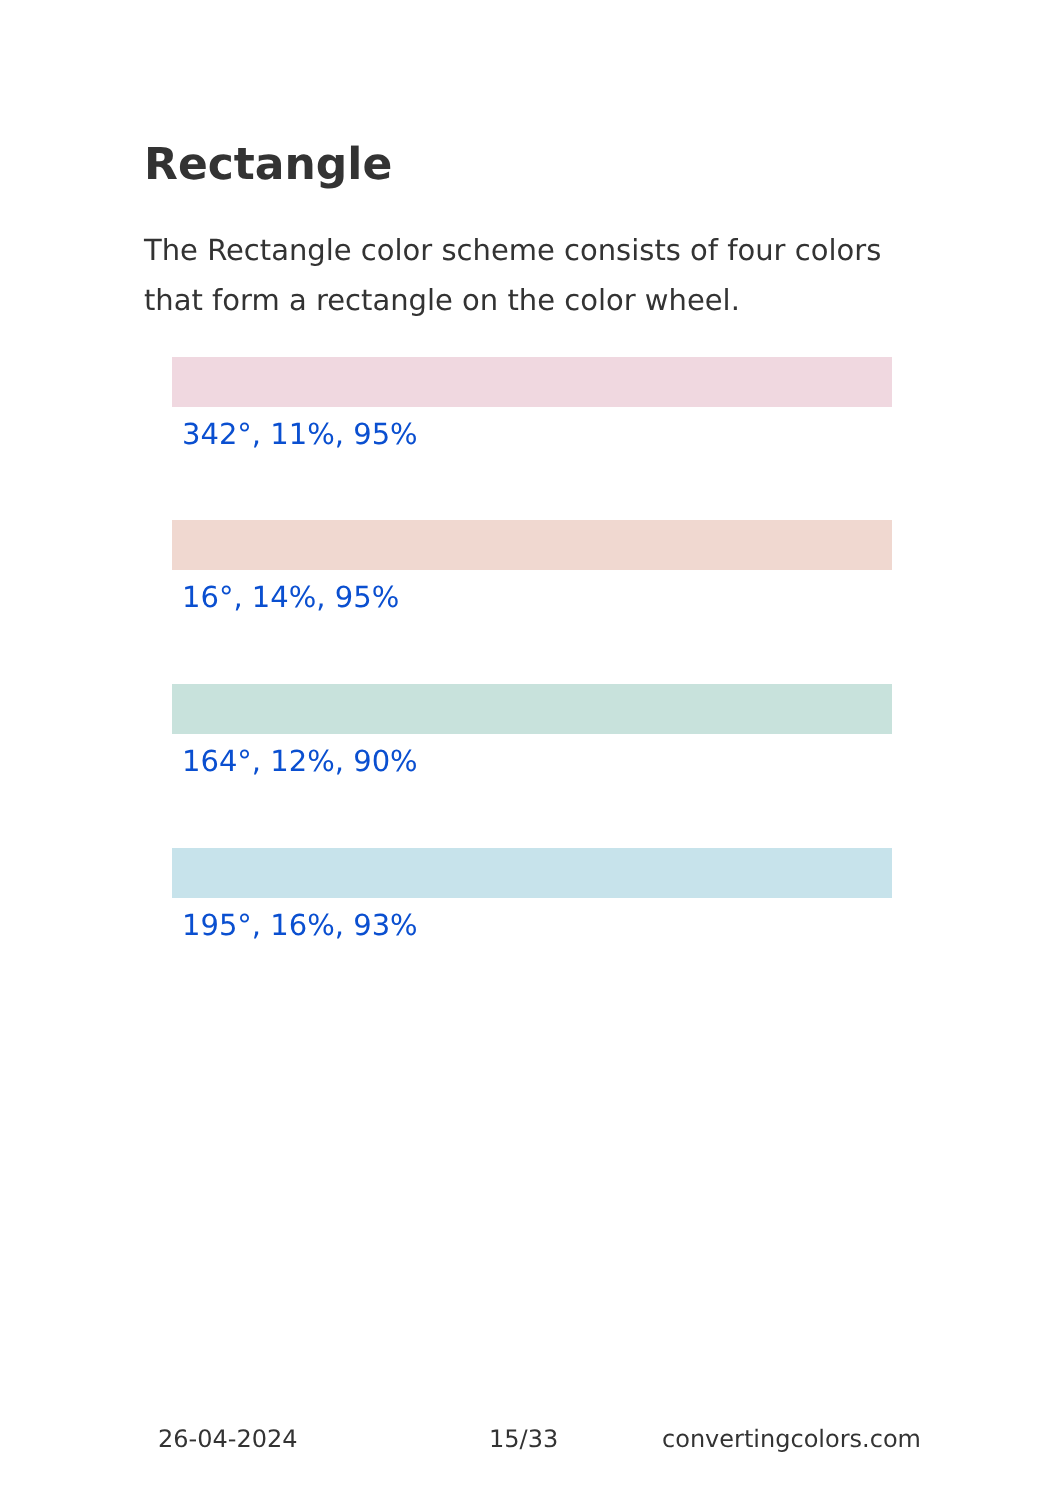Rectangle
The Rectangle color scheme consists of four colors that form a rectangle on the color wheel.
342°, 11%, 95%
16°, 14%, 95%
164°, 12%, 90%
195°, 16%, 93%
26-04-2024 15/33 convertingcolors.com